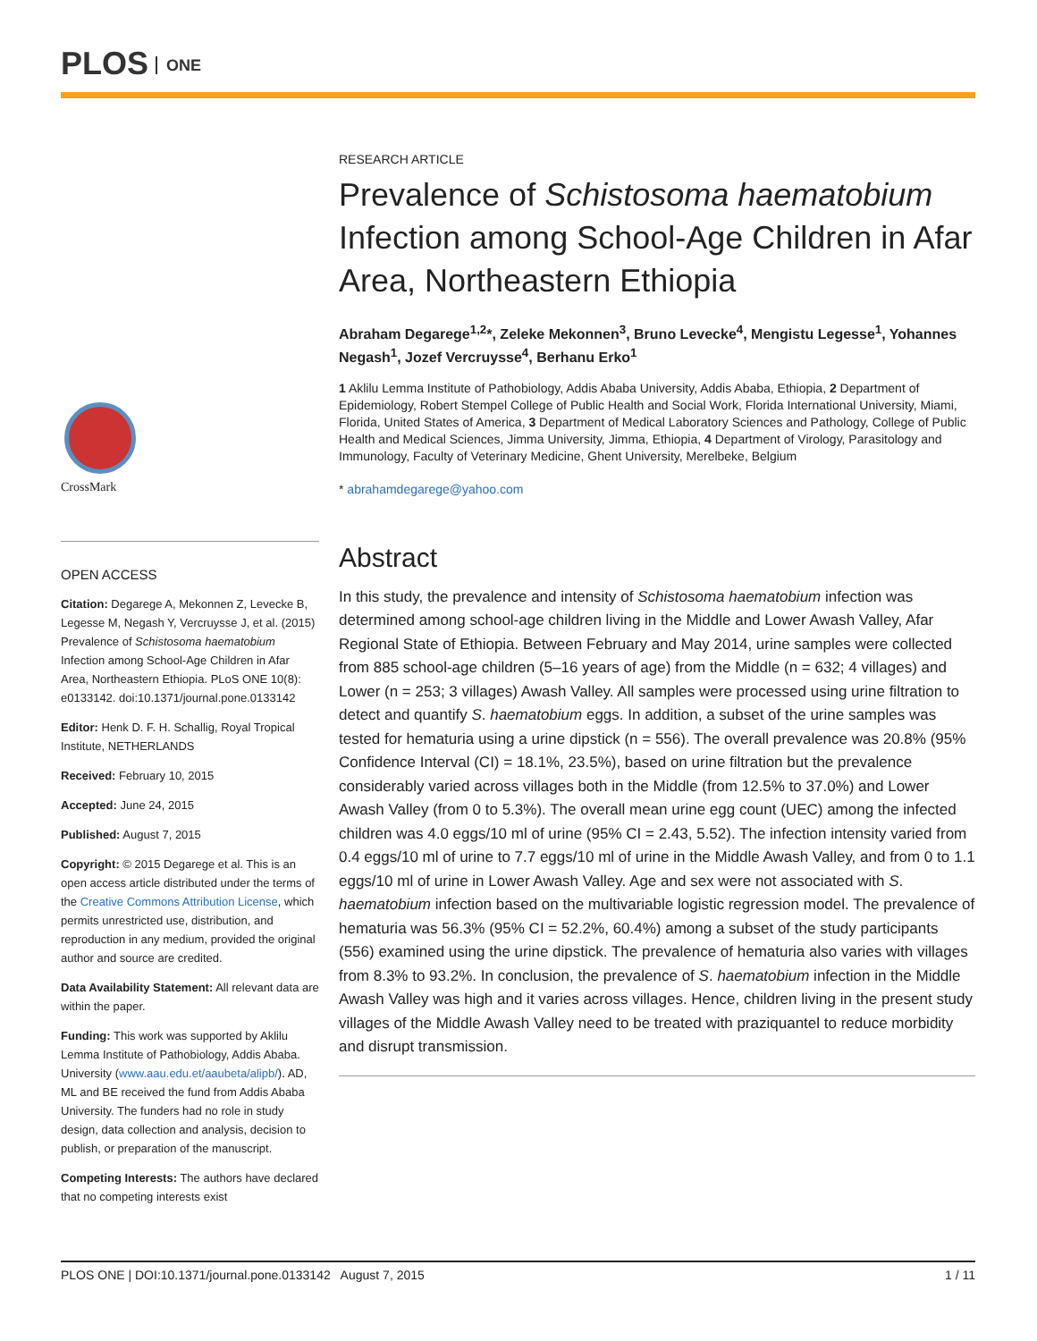PLOS ONE
CrossMark
OPEN ACCESS
Citation: Degarege A, Mekonnen Z, Levecke B, Legesse M, Negash Y, Vercruysse J, et al. (2015) Prevalence of Schistosoma haematobium Infection among School-Age Children in Afar Area, Northeastern Ethiopia. PLoS ONE 10(8): e0133142. doi:10.1371/journal.pone.0133142
Editor: Henk D. F. H. Schallig, Royal Tropical Institute, NETHERLANDS
Received: February 10, 2015
Accepted: June 24, 2015
Published: August 7, 2015
Copyright: © 2015 Degarege et al. This is an open access article distributed under the terms of the Creative Commons Attribution License, which permits unrestricted use, distribution, and reproduction in any medium, provided the original author and source are credited.
Data Availability Statement: All relevant data are within the paper.
Funding: This work was supported by Aklilu Lemma Institute of Pathobiology, Addis Ababa. University (www.aau.edu.et/aaubeta/alipb/). AD, ML and BE received the fund from Addis Ababa University. The funders had no role in study design, data collection and analysis, decision to publish, or preparation of the manuscript.
Competing Interests: The authors have declared that no competing interests exist
RESEARCH ARTICLE
Prevalence of Schistosoma haematobium Infection among School-Age Children in Afar Area, Northeastern Ethiopia
Abraham Degarege<sup>1,2</sup>*, Zeleke Mekonnen<sup>3</sup>, Bruno Levecke<sup>4</sup>, Mengistu Legesse<sup>1</sup>, Yohannes Negash<sup>1</sup>, Jozef Vercruysse<sup>4</sup>, Berhanu Erko<sup>1</sup>
1 Aklilu Lemma Institute of Pathobiology, Addis Ababa University, Addis Ababa, Ethiopia, 2 Department of Epidemiology, Robert Stempel College of Public Health and Social Work, Florida International University, Miami, Florida, United States of America, 3 Department of Medical Laboratory Sciences and Pathology, College of Public Health and Medical Sciences, Jimma University, Jimma, Ethiopia, 4 Department of Virology, Parasitology and Immunology, Faculty of Veterinary Medicine, Ghent University, Merelbeke, Belgium
* abrahamdegarege@yahoo.com
Abstract
In this study, the prevalence and intensity of Schistosoma haematobium infection was determined among school-age children living in the Middle and Lower Awash Valley, Afar Regional State of Ethiopia. Between February and May 2014, urine samples were collected from 885 school-age children (5–16 years of age) from the Middle (n = 632; 4 villages) and Lower (n = 253; 3 villages) Awash Valley. All samples were processed using urine filtration to detect and quantify S. haematobium eggs. In addition, a subset of the urine samples was tested for hematuria using a urine dipstick (n = 556). The overall prevalence was 20.8% (95% Confidence Interval (CI) = 18.1%, 23.5%), based on urine filtration but the prevalence considerably varied across villages both in the Middle (from 12.5% to 37.0%) and Lower Awash Valley (from 0 to 5.3%). The overall mean urine egg count (UEC) among the infected children was 4.0 eggs/10 ml of urine (95% CI = 2.43, 5.52). The infection intensity varied from 0.4 eggs/10 ml of urine to 7.7 eggs/10 ml of urine in the Middle Awash Valley, and from 0 to 1.1 eggs/10 ml of urine in Lower Awash Valley. Age and sex were not associated with S. haematobium infection based on the multivariable logistic regression model. The prevalence of hematuria was 56.3% (95% CI = 52.2%, 60.4%) among a subset of the study participants (556) examined using the urine dipstick. The prevalence of hematuria also varies with villages from 8.3% to 93.2%. In conclusion, the prevalence of S. haematobium infection in the Middle Awash Valley was high and it varies across villages. Hence, children living in the present study villages of the Middle Awash Valley need to be treated with praziquantel to reduce morbidity and disrupt transmission.
PLOS ONE | DOI:10.1371/journal.pone.0133142 August 7, 2015 1 / 11